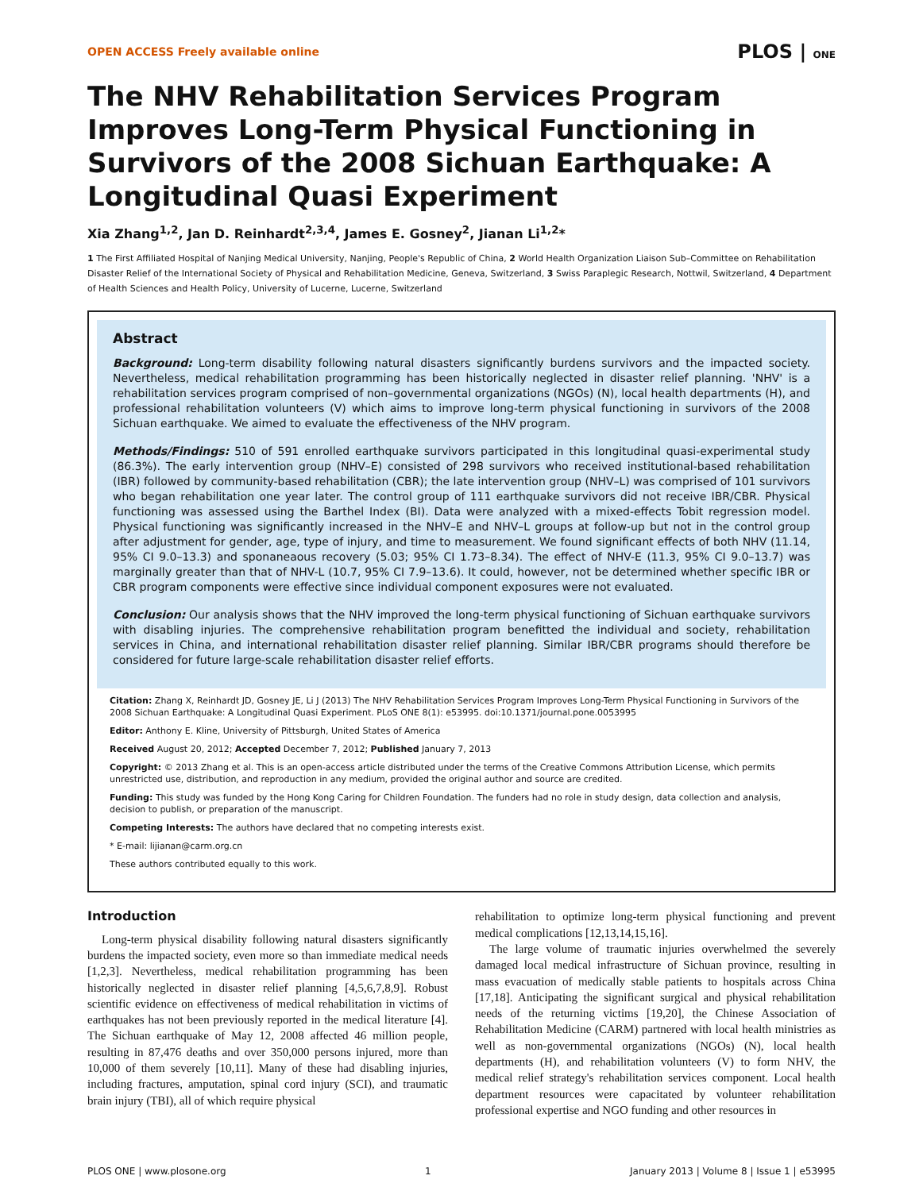OPEN ACCESS Freely available online PLOS | ONE
The NHV Rehabilitation Services Program Improves Long-Term Physical Functioning in Survivors of the 2008 Sichuan Earthquake: A Longitudinal Quasi Experiment
Xia Zhang<sup>1,2</sup>, Jan D. Reinhardt<sup>2,3,4</sup>, James E. Gosney<sup>2</sup>, Jianan Li<sup>1,2</sup>*
1 The First Affiliated Hospital of Nanjing Medical University, Nanjing, People's Republic of China, 2 World Health Organization Liaison Sub–Committee on Rehabilitation Disaster Relief of the International Society of Physical and Rehabilitation Medicine, Geneva, Switzerland, 3 Swiss Paraplegic Research, Nottwil, Switzerland, 4 Department of Health Sciences and Health Policy, University of Lucerne, Lucerne, Switzerland
Abstract
Background: Long-term disability following natural disasters significantly burdens survivors and the impacted society. Nevertheless, medical rehabilitation programming has been historically neglected in disaster relief planning. 'NHV' is a rehabilitation services program comprised of non–governmental organizations (NGOs) (N), local health departments (H), and professional rehabilitation volunteers (V) which aims to improve long-term physical functioning in survivors of the 2008 Sichuan earthquake. We aimed to evaluate the effectiveness of the NHV program.
Methods/Findings: 510 of 591 enrolled earthquake survivors participated in this longitudinal quasi-experimental study (86.3%). The early intervention group (NHV–E) consisted of 298 survivors who received institutional-based rehabilitation (IBR) followed by community-based rehabilitation (CBR); the late intervention group (NHV–L) was comprised of 101 survivors who began rehabilitation one year later. The control group of 111 earthquake survivors did not receive IBR/CBR. Physical functioning was assessed using the Barthel Index (BI). Data were analyzed with a mixed-effects Tobit regression model. Physical functioning was significantly increased in the NHV–E and NHV–L groups at follow-up but not in the control group after adjustment for gender, age, type of injury, and time to measurement. We found significant effects of both NHV (11.14, 95% CI 9.0–13.3) and sponaneaous recovery (5.03; 95% CI 1.73–8.34). The effect of NHV-E (11.3, 95% CI 9.0–13.7) was marginally greater than that of NHV-L (10.7, 95% CI 7.9–13.6). It could, however, not be determined whether specific IBR or CBR program components were effective since individual component exposures were not evaluated.
Conclusion: Our analysis shows that the NHV improved the long-term physical functioning of Sichuan earthquake survivors with disabling injuries. The comprehensive rehabilitation program benefitted the individual and society, rehabilitation services in China, and international rehabilitation disaster relief planning. Similar IBR/CBR programs should therefore be considered for future large-scale rehabilitation disaster relief efforts.
Citation: Zhang X, Reinhardt JD, Gosney JE, Li J (2013) The NHV Rehabilitation Services Program Improves Long-Term Physical Functioning in Survivors of the 2008 Sichuan Earthquake: A Longitudinal Quasi Experiment. PLoS ONE 8(1): e53995. doi:10.1371/journal.pone.0053995
Editor: Anthony E. Kline, University of Pittsburgh, United States of America
Received August 20, 2012; Accepted December 7, 2012; Published January 7, 2013
Copyright: © 2013 Zhang et al. This is an open-access article distributed under the terms of the Creative Commons Attribution License, which permits unrestricted use, distribution, and reproduction in any medium, provided the original author and source are credited.
Funding: This study was funded by the Hong Kong Caring for Children Foundation. The funders had no role in study design, data collection and analysis, decision to publish, or preparation of the manuscript.
Competing Interests: The authors have declared that no competing interests exist.
* E-mail: lijianan@carm.org.cn
These authors contributed equally to this work.
Introduction
Long-term physical disability following natural disasters significantly burdens the impacted society, even more so than immediate medical needs [1,2,3]. Nevertheless, medical rehabilitation programming has been historically neglected in disaster relief planning [4,5,6,7,8,9]. Robust scientific evidence on effectiveness of medical rehabilitation in victims of earthquakes has not been previously reported in the medical literature [4]. The Sichuan earthquake of May 12, 2008 affected 46 million people, resulting in 87,476 deaths and over 350,000 persons injured, more than 10,000 of them severely [10,11]. Many of these had disabling injuries, including fractures, amputation, spinal cord injury (SCI), and traumatic brain injury (TBI), all of which require physical
rehabilitation to optimize long-term physical functioning and prevent medical complications [12,13,14,15,16].
The large volume of traumatic injuries overwhelmed the severely damaged local medical infrastructure of Sichuan province, resulting in mass evacuation of medically stable patients to hospitals across China [17,18]. Anticipating the significant surgical and physical rehabilitation needs of the returning victims [19,20], the Chinese Association of Rehabilitation Medicine (CARM) partnered with local health ministries as well as non-governmental organizations (NGOs) (N), local health departments (H), and rehabilitation volunteers (V) to form NHV, the medical relief strategy's rehabilitation services component. Local health department resources were capacitated by volunteer rehabilitation professional expertise and NGO funding and other resources in
PLOS ONE | www.plosone.org 1 January 2013 | Volume 8 | Issue 1 | e53995